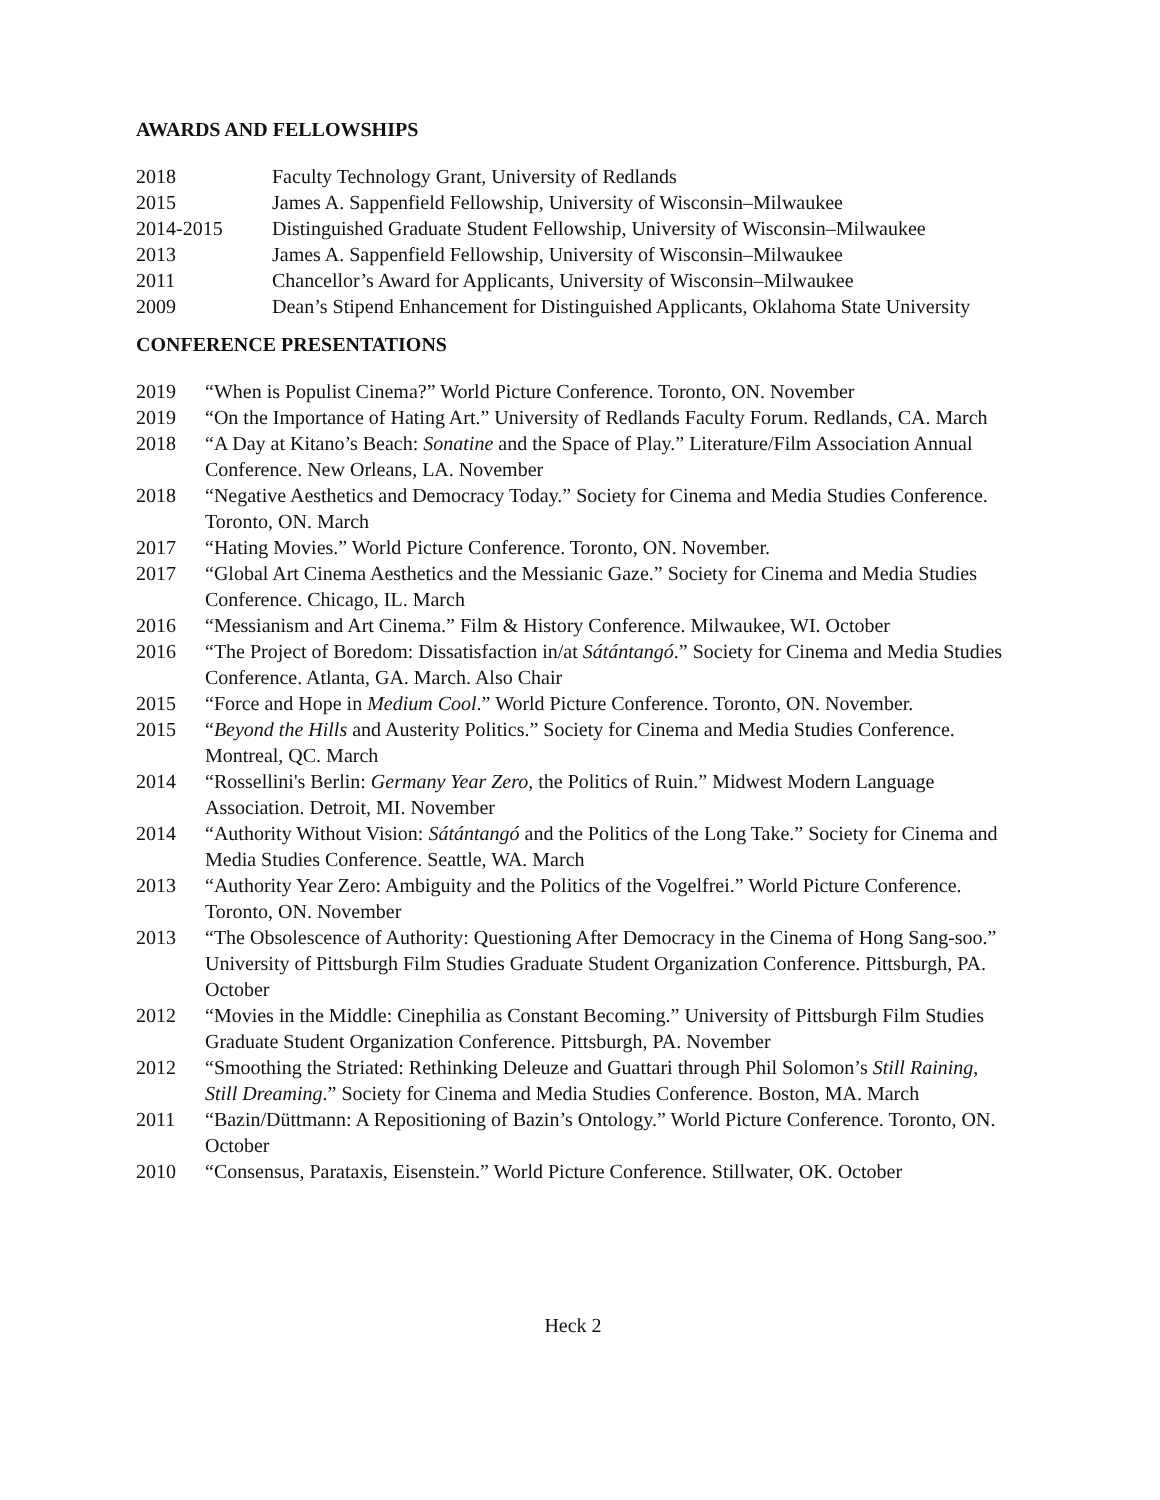AWARDS AND FELLOWSHIPS
2018 Faculty Technology Grant, University of Redlands
2015 James A. Sappenfield Fellowship, University of Wisconsin–Milwaukee
2014-2015 Distinguished Graduate Student Fellowship, University of Wisconsin–Milwaukee
2013 James A. Sappenfield Fellowship, University of Wisconsin–Milwaukee
2011 Chancellor’s Award for Applicants, University of Wisconsin–Milwaukee
2009 Dean’s Stipend Enhancement for Distinguished Applicants, Oklahoma State University
CONFERENCE PRESENTATIONS
2019 “When is Populist Cinema?” World Picture Conference. Toronto, ON. November
2019 “On the Importance of Hating Art.” University of Redlands Faculty Forum. Redlands, CA. March
2018 “A Day at Kitano’s Beach: Sonatine and the Space of Play.” Literature/Film Association Annual Conference. New Orleans, LA. November
2018 “Negative Aesthetics and Democracy Today.” Society for Cinema and Media Studies Conference. Toronto, ON. March
2017 “Hating Movies.” World Picture Conference. Toronto, ON. November.
2017 “Global Art Cinema Aesthetics and the Messianic Gaze.” Society for Cinema and Media Studies Conference. Chicago, IL. March
2016 “Messianism and Art Cinema.” Film & History Conference. Milwaukee, WI. October
2016 “The Project of Boredom: Dissatisfaction in/at Sátántangó.” Society for Cinema and Media Studies Conference. Atlanta, GA. March. Also Chair
2015 “Force and Hope in Medium Cool.” World Picture Conference. Toronto, ON. November.
2015 “Beyond the Hills and Austerity Politics.” Society for Cinema and Media Studies Conference. Montreal, QC. March
2014 “Rossellini's Berlin: Germany Year Zero, the Politics of Ruin.” Midwest Modern Language Association. Detroit, MI. November
2014 “Authority Without Vision: Sátántangó and the Politics of the Long Take.” Society for Cinema and Media Studies Conference. Seattle, WA. March
2013 “Authority Year Zero: Ambiguity and the Politics of the Vogelfrei.” World Picture Conference. Toronto, ON. November
2013 “The Obsolescence of Authority: Questioning After Democracy in the Cinema of Hong Sang-soo.” University of Pittsburgh Film Studies Graduate Student Organization Conference. Pittsburgh, PA. October
2012 “Movies in the Middle: Cinephilia as Constant Becoming.” University of Pittsburgh Film Studies Graduate Student Organization Conference. Pittsburgh, PA. November
2012 “Smoothing the Striated: Rethinking Deleuze and Guattari through Phil Solomon’s Still Raining, Still Dreaming.” Society for Cinema and Media Studies Conference. Boston, MA. March
2011 “Bazin/Düttmann: A Repositioning of Bazin’s Ontology.” World Picture Conference. Toronto, ON. October
2010 “Consensus, Parataxis, Eisenstein.” World Picture Conference. Stillwater, OK. October
Heck 2